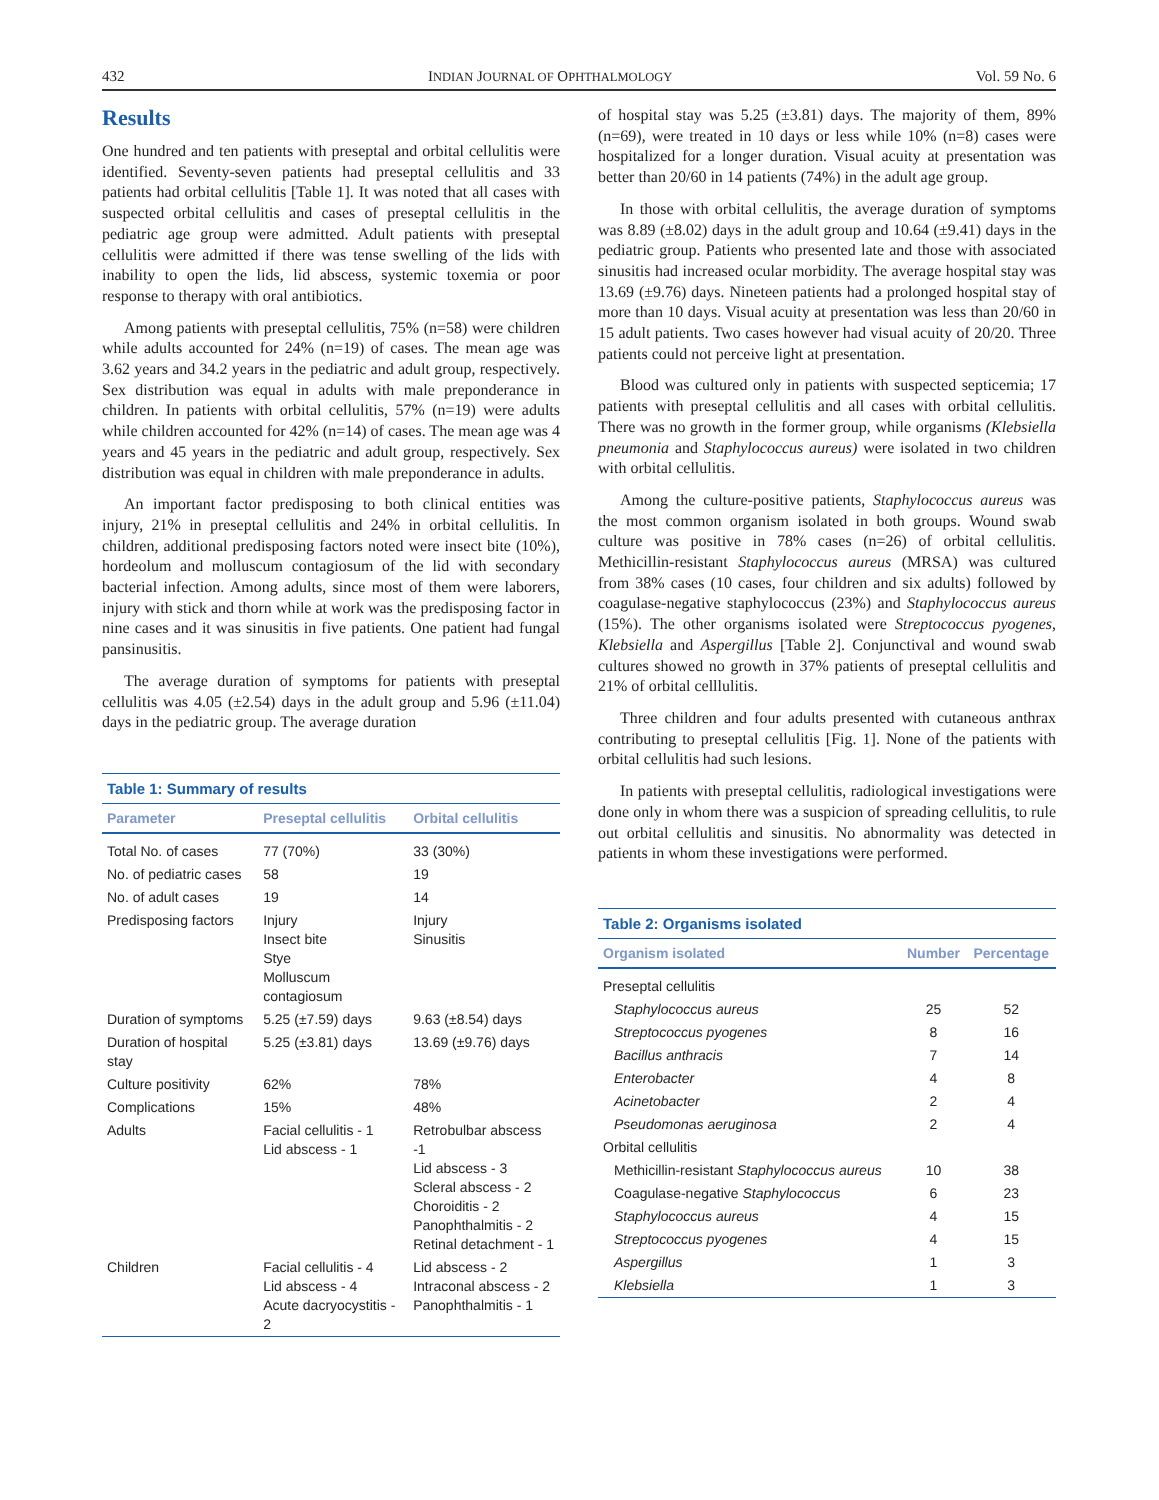432 INDIAN JOURNAL OF OPHTHALMOLOGY Vol. 59 No. 6
Results
One hundred and ten patients with preseptal and orbital cellulitis were identified. Seventy-seven patients had preseptal cellulitis and 33 patients had orbital cellulitis [Table 1]. It was noted that all cases with suspected orbital cellulitis and cases of preseptal cellulitis in the pediatric age group were admitted. Adult patients with preseptal cellulitis were admitted if there was tense swelling of the lids with inability to open the lids, lid abscess, systemic toxemia or poor response to therapy with oral antibiotics.
Among patients with preseptal cellulitis, 75% (n=58) were children while adults accounted for 24% (n=19) of cases. The mean age was 3.62 years and 34.2 years in the pediatric and adult group, respectively. Sex distribution was equal in adults with male preponderance in children. In patients with orbital cellulitis, 57% (n=19) were adults while children accounted for 42% (n=14) of cases. The mean age was 4 years and 45 years in the pediatric and adult group, respectively. Sex distribution was equal in children with male preponderance in adults.
An important factor predisposing to both clinical entities was injury, 21% in preseptal cellulitis and 24% in orbital cellulitis. In children, additional predisposing factors noted were insect bite (10%), hordeolum and molluscum contagiosum of the lid with secondary bacterial infection. Among adults, since most of them were laborers, injury with stick and thorn while at work was the predisposing factor in nine cases and it was sinusitis in five patients. One patient had fungal pansinusitis.
The average duration of symptoms for patients with preseptal cellulitis was 4.05 (±2.54) days in the adult group and 5.96 (±11.04) days in the pediatric group. The average duration
Table 1: Summary of results
| Parameter | Preseptal cellulitis | Orbital cellulitis |
| --- | --- | --- |
| Total No. of cases | 77 (70%) | 33 (30%) |
| No. of pediatric cases | 58 | 19 |
| No. of adult cases | 19 | 14 |
| Predisposing factors | Injury Insect bite Stye Molluscum contagiosum | Injury Sinusitis |
| Duration of symptoms | 5.25 (±7.59) days | 9.63 (±8.54) days |
| Duration of hospital stay | 5.25 (±3.81) days | 13.69 (±9.76) days |
| Culture positivity | 62% | 78% |
| Complications | 15% | 48% |
| Adults | Facial cellulitis - 1 Lid abscess - 1 | Retrobulbar abscess -1 Lid abscess - 3 Scleral abscess - 2 Choroiditis - 2 Panophthalmitis - 2 Retinal detachment - 1 |
| Children | Facial cellulitis - 4 Lid abscess - 4 Acute dacryocystitis - 2 | Lid abscess - 2 Intraconal abscess - 2 Panophthalmitis - 1 |
of hospital stay was 5.25 (±3.81) days. The majority of them, 89% (n=69), were treated in 10 days or less while 10% (n=8) cases were hospitalized for a longer duration. Visual acuity at presentation was better than 20/60 in 14 patients (74%) in the adult age group.
In those with orbital cellulitis, the average duration of symptoms was 8.89 (±8.02) days in the adult group and 10.64 (±9.41) days in the pediatric group. Patients who presented late and those with associated sinusitis had increased ocular morbidity. The average hospital stay was 13.69 (±9.76) days. Nineteen patients had a prolonged hospital stay of more than 10 days. Visual acuity at presentation was less than 20/60 in 15 adult patients. Two cases however had visual acuity of 20/20. Three patients could not perceive light at presentation.
Blood was cultured only in patients with suspected septicemia; 17 patients with preseptal cellulitis and all cases with orbital cellulitis. There was no growth in the former group, while organisms (Klebsiella pneumonia and Staphylococcus aureus) were isolated in two children with orbital cellulitis.
Among the culture-positive patients, Staphylococcus aureus was the most common organism isolated in both groups. Wound swab culture was positive in 78% cases (n=26) of orbital cellulitis. Methicillin-resistant Staphylococcus aureus (MRSA) was cultured from 38% cases (10 cases, four children and six adults) followed by coagulase-negative staphylococcus (23%) and Staphylococcus aureus (15%). The other organisms isolated were Streptococcus pyogenes, Klebsiella and Aspergillus [Table 2]. Conjunctival and wound swab cultures showed no growth in 37% patients of preseptal cellulitis and 21% of orbital celllulitis.
Three children and four adults presented with cutaneous anthrax contributing to preseptal cellulitis [Fig. 1]. None of the patients with orbital cellulitis had such lesions.
In patients with preseptal cellulitis, radiological investigations were done only in whom there was a suspicion of spreading cellulitis, to rule out orbital cellulitis and sinusitis. No abnormality was detected in patients in whom these investigations were performed.
Table 2: Organisms isolated
| Organism isolated | Number | Percentage |
| --- | --- | --- |
| Preseptal cellulitis | | |
| Staphylococcus aureus | 25 | 52 |
| Streptococcus pyogenes | 8 | 16 |
| Bacillus anthracis | 7 | 14 |
| Enterobacter | 4 | 8 |
| Acinetobacter | 2 | 4 |
| Pseudomonas aeruginosa | 2 | 4 |
| Orbital cellulitis | | |
| Methicillin-resistant Staphylococcus aureus | 10 | 38 |
| Coagulase-negative Staphylococcus | 6 | 23 |
| Staphylococcus aureus | 4 | 15 |
| Streptococcus pyogenes | 4 | 15 |
| Aspergillus | 1 | 3 |
| Klebsiella | 1 | 3 |